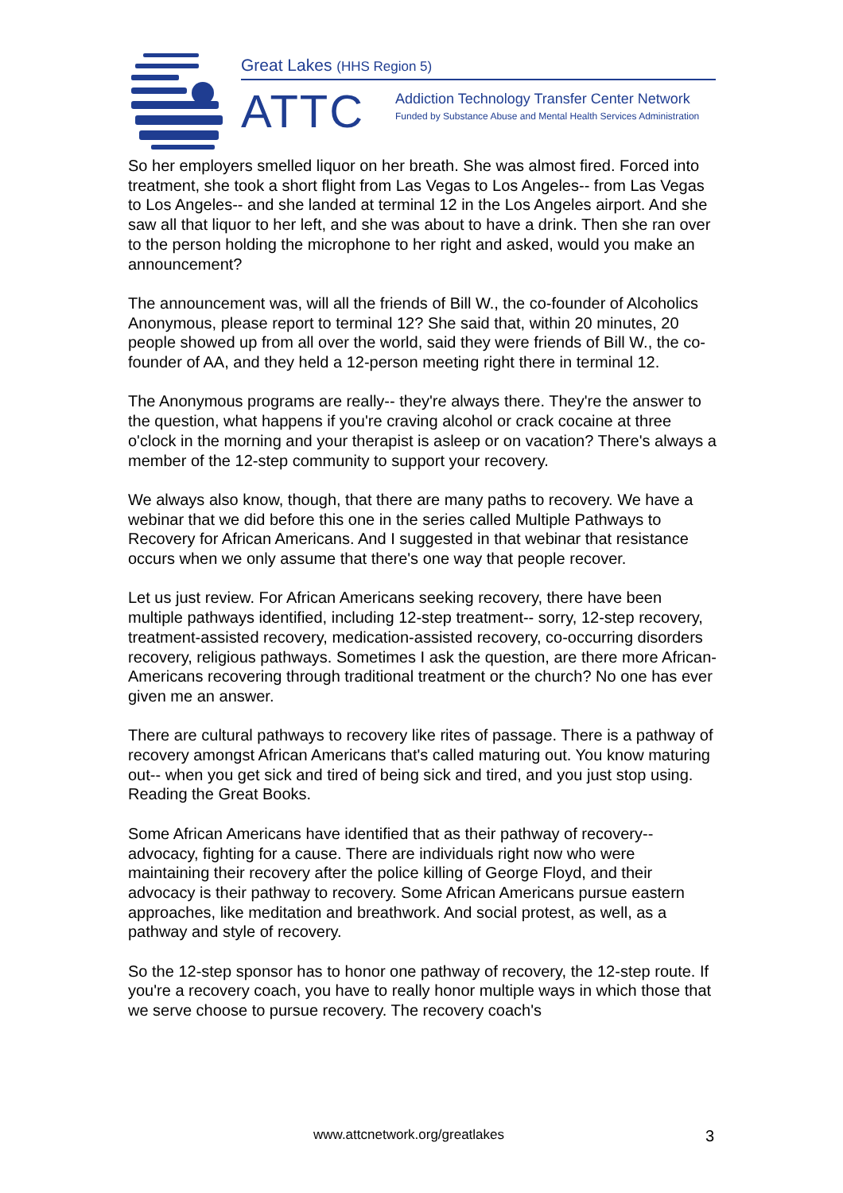Great Lakes (HHS Region 5)
ATTC
Addiction Technology Transfer Center Network
Funded by Substance Abuse and Mental Health Services Administration
So her employers smelled liquor on her breath. She was almost fired. Forced into treatment, she took a short flight from Las Vegas to Los Angeles-- from Las Vegas to Los Angeles-- and she landed at terminal 12 in the Los Angeles airport. And she saw all that liquor to her left, and she was about to have a drink. Then she ran over to the person holding the microphone to her right and asked, would you make an announcement?
The announcement was, will all the friends of Bill W., the co-founder of Alcoholics Anonymous, please report to terminal 12? She said that, within 20 minutes, 20 people showed up from all over the world, said they were friends of Bill W., the co-founder of AA, and they held a 12-person meeting right there in terminal 12.
The Anonymous programs are really-- they're always there. They're the answer to the question, what happens if you're craving alcohol or crack cocaine at three o'clock in the morning and your therapist is asleep or on vacation? There's always a member of the 12-step community to support your recovery.
We always also know, though, that there are many paths to recovery. We have a webinar that we did before this one in the series called Multiple Pathways to Recovery for African Americans. And I suggested in that webinar that resistance occurs when we only assume that there's one way that people recover.
Let us just review. For African Americans seeking recovery, there have been multiple pathways identified, including 12-step treatment-- sorry, 12-step recovery, treatment-assisted recovery, medication-assisted recovery, co-occurring disorders recovery, religious pathways. Sometimes I ask the question, are there more African-Americans recovering through traditional treatment or the church? No one has ever given me an answer.
There are cultural pathways to recovery like rites of passage. There is a pathway of recovery amongst African Americans that's called maturing out. You know maturing out-- when you get sick and tired of being sick and tired, and you just stop using. Reading the Great Books.
Some African Americans have identified that as their pathway of recovery-- advocacy, fighting for a cause. There are individuals right now who were maintaining their recovery after the police killing of George Floyd, and their advocacy is their pathway to recovery. Some African Americans pursue eastern approaches, like meditation and breathwork. And social protest, as well, as a pathway and style of recovery.
So the 12-step sponsor has to honor one pathway of recovery, the 12-step route. If you're a recovery coach, you have to really honor multiple ways in which those that we serve choose to pursue recovery. The recovery coach's
www.attcnetwork.org/greatlakes 3